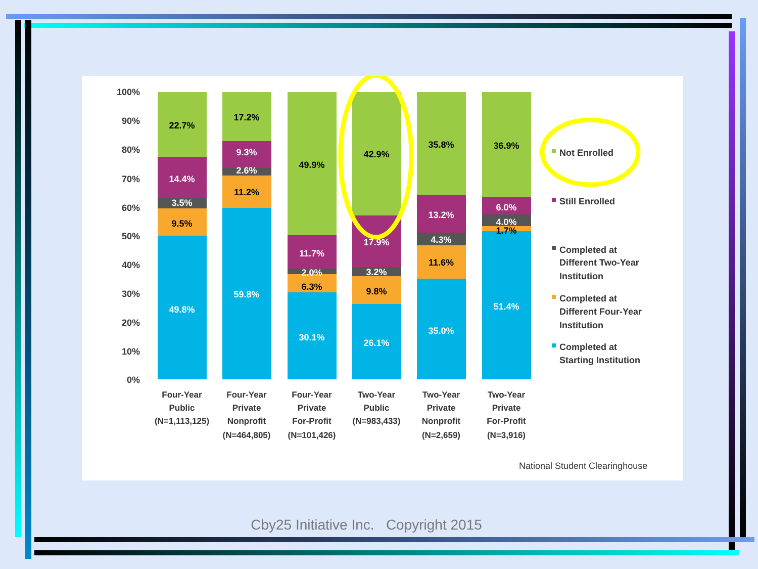100%
90%
80%
70%
60%
50%
40%
30%
20%
10%
0%
22.7%
14.4%
3.5%
9.5%
49.8%
17.2%
9.3%
2.6%
11.2%
59.8%
49.9%
11.7%
2.0%
6.3%
30.1%
42.9%
17.9%
3.2%
9.8%
26.1%
35.8%
13.2%
4.3%
11.6%
35.0%
36.9%
6.0%
4.0%
1.7%
51.4%
Four-Year
Public
(N=1,113,125)
Four-Year
Private
Nonprofit
(N=464,805)
Four-Year
Private
For-Profit
(N=101,426)
Two-Year
Public
(N=983,433)
Two-Year
Private
Nonprofit
(N=2,659)
Two-Year
Private
For-Profit
(N=3,916)
Not Enrolled
Still Enrolled
Completed at
Different Two-Year
Institution
Completed at
Different Four-Year
Institution
Completed at
Starting Institution
National Student Clearinghouse
Cby25 Initiative Inc. Copyright 2015